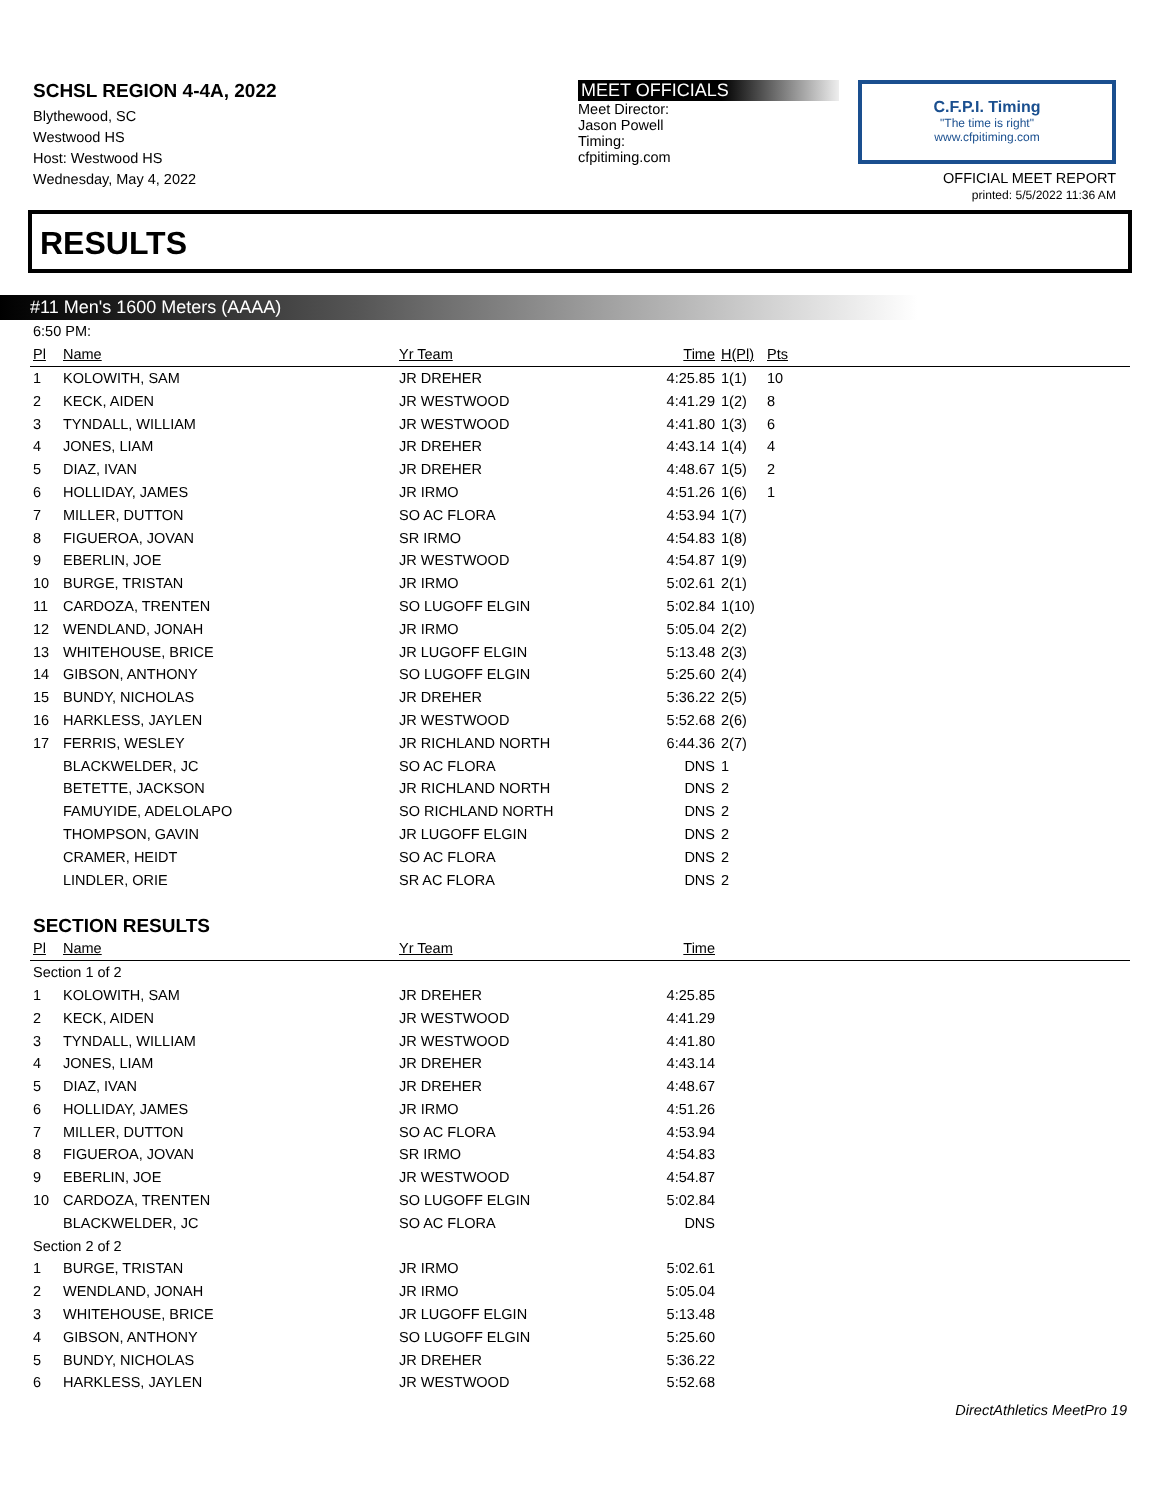SCHSL REGION 4-4A, 2022
Blythewood, SC
Westwood HS
Host: Westwood HS
Wednesday, May 4, 2022
MEET OFFICIALS
Meet Director:
Jason Powell
Timing:
cfpitiming.com
C.F.P.I. Timing
"The time is right"
www.cfpitiming.com
OFFICIAL MEET REPORT
printed: 5/5/2022 11:36 AM
RESULTS
#11 Men's 1600 Meters (AAAA)
| 6:50 PM: | | | | | |
| Pl | Name | Yr Team | Time | H(Pl) | Pts |
| 1 | KOLOWITH, SAM | JR DREHER | 4:25.85 | 1(1) | 10 |
| 2 | KECK, AIDEN | JR WESTWOOD | 4:41.29 | 1(2) | 8 |
| 3 | TYNDALL, WILLIAM | JR WESTWOOD | 4:41.80 | 1(3) | 6 |
| 4 | JONES, LIAM | JR DREHER | 4:43.14 | 1(4) | 4 |
| 5 | DIAZ, IVAN | JR DREHER | 4:48.67 | 1(5) | 2 |
| 6 | HOLLIDAY, JAMES | JR IRMO | 4:51.26 | 1(6) | 1 |
| 7 | MILLER, DUTTON | SO AC FLORA | 4:53.94 | 1(7) | |
| 8 | FIGUEROA, JOVAN | SR IRMO | 4:54.83 | 1(8) | |
| 9 | EBERLIN, JOE | JR WESTWOOD | 4:54.87 | 1(9) | |
| 10 | BURGE, TRISTAN | JR IRMO | 5:02.61 | 2(1) | |
| 11 | CARDOZA, TRENTEN | SO LUGOFF ELGIN | 5:02.84 | 1(10) | |
| 12 | WENDLAND, JONAH | JR IRMO | 5:05.04 | 2(2) | |
| 13 | WHITEHOUSE, BRICE | JR LUGOFF ELGIN | 5:13.48 | 2(3) | |
| 14 | GIBSON, ANTHONY | SO LUGOFF ELGIN | 5:25.60 | 2(4) | |
| 15 | BUNDY, NICHOLAS | JR DREHER | 5:36.22 | 2(5) | |
| 16 | HARKLESS, JAYLEN | JR WESTWOOD | 5:52.68 | 2(6) | |
| 17 | FERRIS, WESLEY | JR RICHLAND NORTH | 6:44.36 | 2(7) | |
| | BLACKWELDER, JC | SO AC FLORA | DNS | 1 | |
| | BETETTE, JACKSON | JR RICHLAND NORTH | DNS | 2 | |
| | FAMUYIDE, ADELOLAPO | SO RICHLAND NORTH | DNS | 2 | |
| | THOMPSON, GAVIN | JR LUGOFF ELGIN | DNS | 2 | |
| | CRAMER, HEIDT | SO AC FLORA | DNS | 2 | |
| | LINDLER, ORIE | SR AC FLORA | DNS | 2 | |
SECTION RESULTS
| Pl | Name | Yr Team | Time | |
| --- | --- | --- | --- | --- |
| Section 1 of 2 | | | | |
| 1 | KOLOWITH, SAM | JR DREHER | 4:25.85 | |
| 2 | KECK, AIDEN | JR WESTWOOD | 4:41.29 | |
| 3 | TYNDALL, WILLIAM | JR WESTWOOD | 4:41.80 | |
| 4 | JONES, LIAM | JR DREHER | 4:43.14 | |
| 5 | DIAZ, IVAN | JR DREHER | 4:48.67 | |
| 6 | HOLLIDAY, JAMES | JR IRMO | 4:51.26 | |
| 7 | MILLER, DUTTON | SO AC FLORA | 4:53.94 | |
| 8 | FIGUEROA, JOVAN | SR IRMO | 4:54.83 | |
| 9 | EBERLIN, JOE | JR WESTWOOD | 4:54.87 | |
| 10 | CARDOZA, TRENTEN | SO LUGOFF ELGIN | 5:02.84 | |
| | BLACKWELDER, JC | SO AC FLORA | DNS | |
| Section 2 of 2 | | | | |
| 1 | BURGE, TRISTAN | JR IRMO | 5:02.61 | |
| 2 | WENDLAND, JONAH | JR IRMO | 5:05.04 | |
| 3 | WHITEHOUSE, BRICE | JR LUGOFF ELGIN | 5:13.48 | |
| 4 | GIBSON, ANTHONY | SO LUGOFF ELGIN | 5:25.60 | |
| 5 | BUNDY, NICHOLAS | JR DREHER | 5:36.22 | |
| 6 | HARKLESS, JAYLEN | JR WESTWOOD | 5:52.68 | |
DirectAthletics MeetPro 19